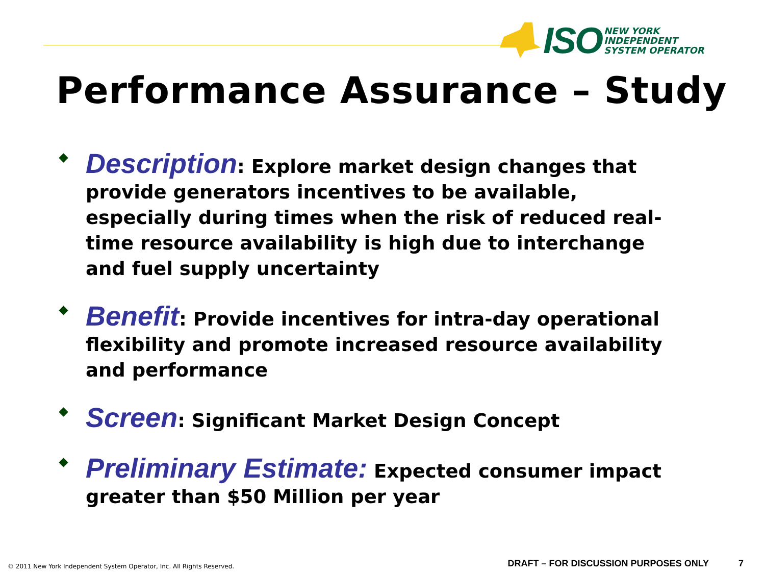ISO
NEW YORK
INDEPENDENT
SYSTEM OPERATOR
Performance Assurance – Study
Description: Explore market design changes that provide generators incentives to be available, especially during times when the risk of reduced real-time resource availability is high due to interchange and fuel supply uncertainty
Benefit: Provide incentives for intra-day operational flexibility and promote increased resource availability and performance
Screen: Significant Market Design Concept
Preliminary Estimate: Expected consumer impact greater than $50 Million per year
© 2011 New York Independent System Operator, Inc. All Rights Reserved.
DRAFT – FOR DISCUSSION PURPOSES ONLY
7